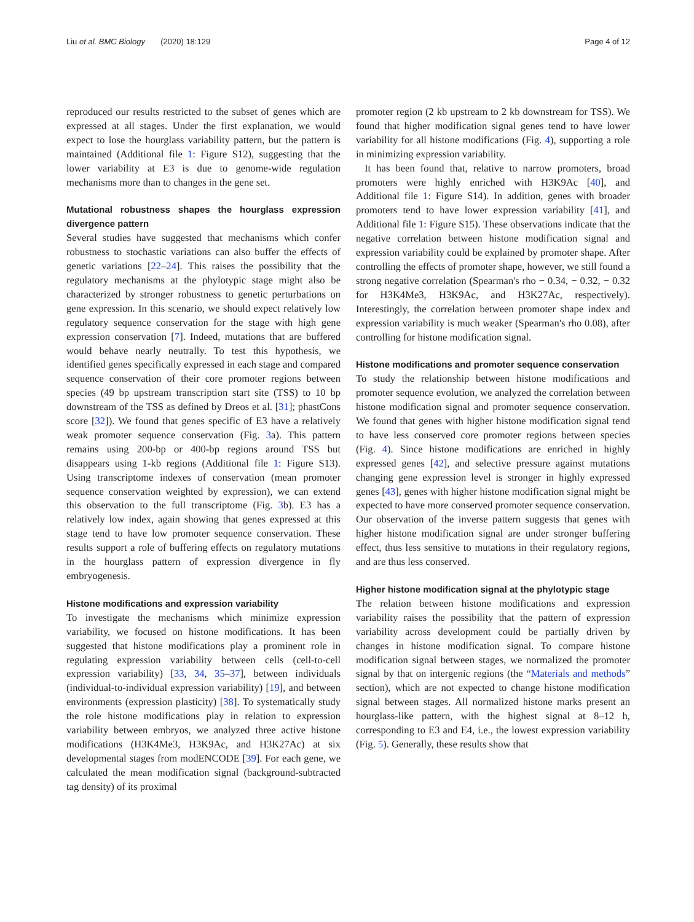Liu et al. BMC Biology (2020) 18:129 Page 4 of 12
reproduced our results restricted to the subset of genes which are expressed at all stages. Under the first explanation, we would expect to lose the hourglass variability pattern, but the pattern is maintained (Additional file 1: Figure S12), suggesting that the lower variability at E3 is due to genome-wide regulation mechanisms more than to changes in the gene set.
Mutational robustness shapes the hourglass expression divergence pattern
Several studies have suggested that mechanisms which confer robustness to stochastic variations can also buffer the effects of genetic variations [22–24]. This raises the possibility that the regulatory mechanisms at the phylotypic stage might also be characterized by stronger robustness to genetic perturbations on gene expression. In this scenario, we should expect relatively low regulatory sequence conservation for the stage with high gene expression conservation [7]. Indeed, mutations that are buffered would behave nearly neutrally. To test this hypothesis, we identified genes specifically expressed in each stage and compared sequence conservation of their core promoter regions between species (49 bp upstream transcription start site (TSS) to 10 bp downstream of the TSS as defined by Dreos et al. [31]; phastCons score [32]). We found that genes specific of E3 have a relatively weak promoter sequence conservation (Fig. 3a). This pattern remains using 200-bp or 400-bp regions around TSS but disappears using 1-kb regions (Additional file 1: Figure S13). Using transcriptome indexes of conservation (mean promoter sequence conservation weighted by expression), we can extend this observation to the full transcriptome (Fig. 3b). E3 has a relatively low index, again showing that genes expressed at this stage tend to have low promoter sequence conservation. These results support a role of buffering effects on regulatory mutations in the hourglass pattern of expression divergence in fly embryogenesis.
Histone modifications and expression variability
To investigate the mechanisms which minimize expression variability, we focused on histone modifications. It has been suggested that histone modifications play a prominent role in regulating expression variability between cells (cell-to-cell expression variability) [33, 34, 35–37], between individuals (individual-to-individual expression variability) [19], and between environments (expression plasticity) [38]. To systematically study the role histone modifications play in relation to expression variability between embryos, we analyzed three active histone modifications (H3K4Me3, H3K9Ac, and H3K27Ac) at six developmental stages from modENCODE [39]. For each gene, we calculated the mean modification signal (background-subtracted tag density) of its proximal
promoter region (2 kb upstream to 2 kb downstream for TSS). We found that higher modification signal genes tend to have lower variability for all histone modifications (Fig. 4), supporting a role in minimizing expression variability.
It has been found that, relative to narrow promoters, broad promoters were highly enriched with H3K9Ac [40], and Additional file 1: Figure S14). In addition, genes with broader promoters tend to have lower expression variability [41], and Additional file 1: Figure S15). These observations indicate that the negative correlation between histone modification signal and expression variability could be explained by promoter shape. After controlling the effects of promoter shape, however, we still found a strong negative correlation (Spearman's rho − 0.34, − 0.32, − 0.32 for H3K4Me3, H3K9Ac, and H3K27Ac, respectively). Interestingly, the correlation between promoter shape index and expression variability is much weaker (Spearman's rho 0.08), after controlling for histone modification signal.
Histone modifications and promoter sequence conservation
To study the relationship between histone modifications and promoter sequence evolution, we analyzed the correlation between histone modification signal and promoter sequence conservation. We found that genes with higher histone modification signal tend to have less conserved core promoter regions between species (Fig. 4). Since histone modifications are enriched in highly expressed genes [42], and selective pressure against mutations changing gene expression level is stronger in highly expressed genes [43], genes with higher histone modification signal might be expected to have more conserved promoter sequence conservation. Our observation of the inverse pattern suggests that genes with higher histone modification signal are under stronger buffering effect, thus less sensitive to mutations in their regulatory regions, and are thus less conserved.
Higher histone modification signal at the phylotypic stage
The relation between histone modifications and expression variability raises the possibility that the pattern of expression variability across development could be partially driven by changes in histone modification signal. To compare histone modification signal between stages, we normalized the promoter signal by that on intergenic regions (the “Materials and methods” section), which are not expected to change histone modification signal between stages. All normalized histone marks present an hourglass-like pattern, with the highest signal at 8–12 h, corresponding to E3 and E4, i.e., the lowest expression variability (Fig. 5). Generally, these results show that